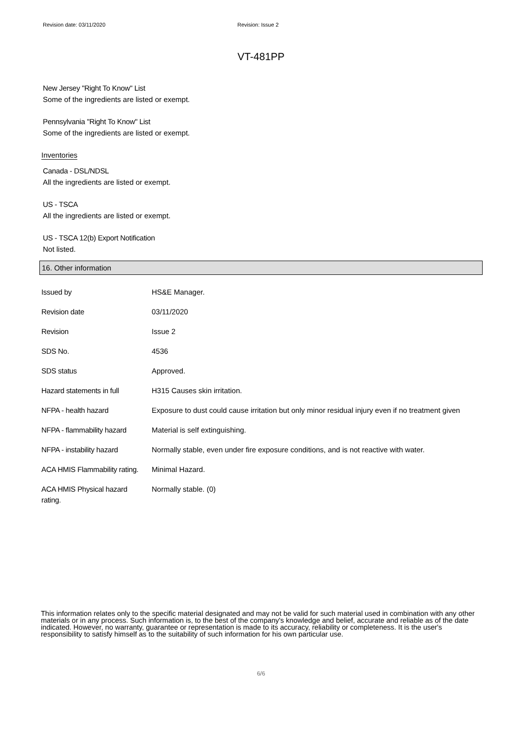Revision date: 03/11/2020 Revision: Issue 2
VT-481PP
New Jersey "Right To Know" List
Some of the ingredients are listed or exempt.
Pennsylvania "Right To Know" List
Some of the ingredients are listed or exempt.
Inventories
Canada - DSL/NDSL
All the ingredients are listed or exempt.
US - TSCA
All the ingredients are listed or exempt.
US - TSCA 12(b) Export Notification
Not listed.
16. Other information
| Issued by | HS&E Manager. |
| Revision date | 03/11/2020 |
| Revision | Issue 2 |
| SDS No. | 4536 |
| SDS status | Approved. |
| Hazard statements in full | H315 Causes skin irritation. |
| NFPA - health hazard | Exposure to dust could cause irritation but only minor residual injury even if no treatment given |
| NFPA - flammability hazard | Material is self extinguishing. |
| NFPA - instability hazard | Normally stable, even under fire exposure conditions, and is not reactive with water. |
| ACA HMIS Flammability rating. | Minimal Hazard. |
| ACA HMIS Physical hazard rating. | Normally stable. (0) |
This information relates only to the specific material designated and may not be valid for such material used in combination with any other materials or in any process. Such information is, to the best of the company's knowledge and belief, accurate and reliable as of the date indicated. However, no warranty, guarantee or representation is made to its accuracy, reliability or completeness. It is the user's responsibility to satisfy himself as to the suitability of such information for his own particular use.
6/6